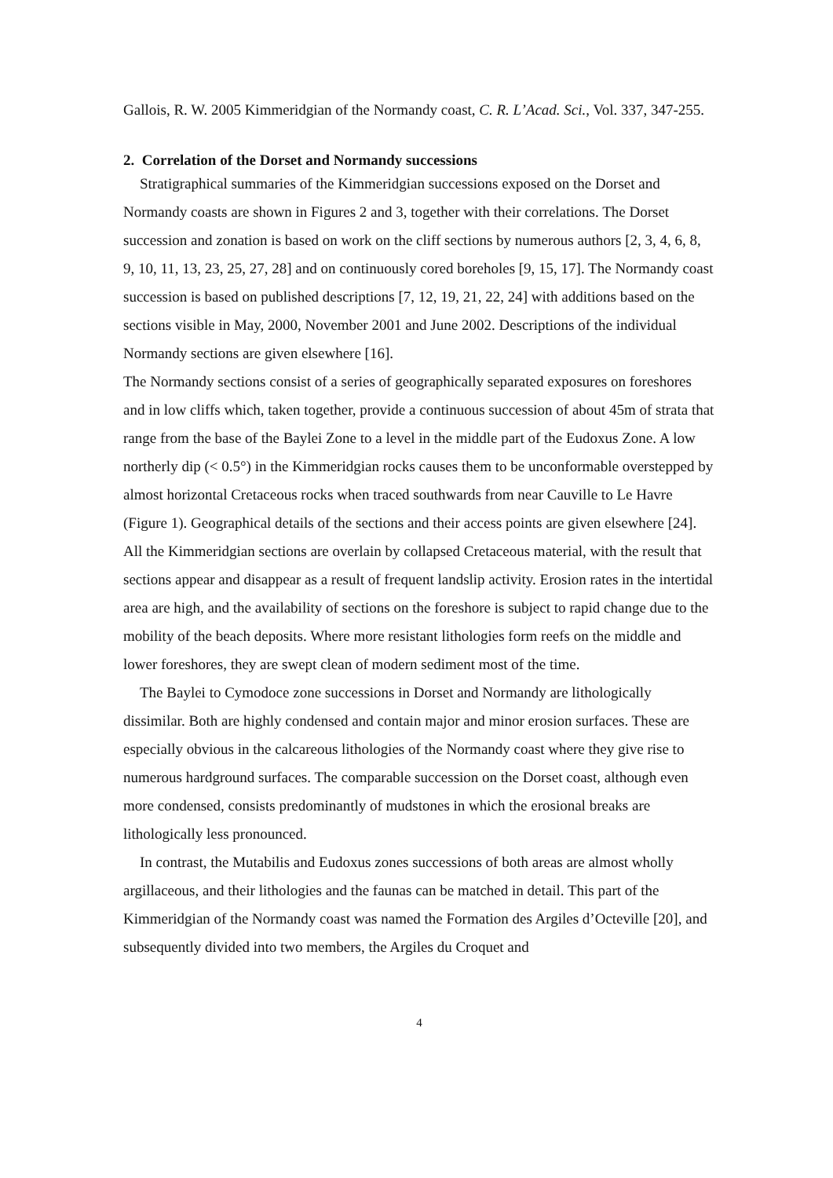Gallois, R. W. 2005 Kimmeridgian of the Normandy coast, C. R. L’Acad. Sci., Vol. 337, 347-255.
2. Correlation of the Dorset and Normandy successions
Stratigraphical summaries of the Kimmeridgian successions exposed on the Dorset and Normandy coasts are shown in Figures 2 and 3, together with their correlations. The Dorset succession and zonation is based on work on the cliff sections by numerous authors [2, 3, 4, 6, 8, 9, 10, 11, 13, 23, 25, 27, 28] and on continuously cored boreholes [9, 15, 17]. The Normandy coast succession is based on published descriptions [7, 12, 19, 21, 22, 24] with additions based on the sections visible in May, 2000, November 2001 and June 2002. Descriptions of the individual Normandy sections are given elsewhere [16].
The Normandy sections consist of a series of geographically separated exposures on foreshores and in low cliffs which, taken together, provide a continuous succession of about 45m of strata that range from the base of the Baylei Zone to a level in the middle part of the Eudoxus Zone. A low northerly dip (< 0.5°) in the Kimmeridgian rocks causes them to be unconformable overstepped by almost horizontal Cretaceous rocks when traced southwards from near Cauville to Le Havre (Figure 1). Geographical details of the sections and their access points are given elsewhere [24]. All the Kimmeridgian sections are overlain by collapsed Cretaceous material, with the result that sections appear and disappear as a result of frequent landslip activity. Erosion rates in the intertidal area are high, and the availability of sections on the foreshore is subject to rapid change due to the mobility of the beach deposits. Where more resistant lithologies form reefs on the middle and lower foreshores, they are swept clean of modern sediment most of the time.
The Baylei to Cymodoce zone successions in Dorset and Normandy are lithologically dissimilar. Both are highly condensed and contain major and minor erosion surfaces. These are especially obvious in the calcareous lithologies of the Normandy coast where they give rise to numerous hardground surfaces. The comparable succession on the Dorset coast, although even more condensed, consists predominantly of mudstones in which the erosional breaks are lithologically less pronounced.
In contrast, the Mutabilis and Eudoxus zones successions of both areas are almost wholly argillaceous, and their lithologies and the faunas can be matched in detail. This part of the Kimmeridgian of the Normandy coast was named the Formation des Argiles d’Octeville [20], and subsequently divided into two members, the Argiles du Croquet and
4